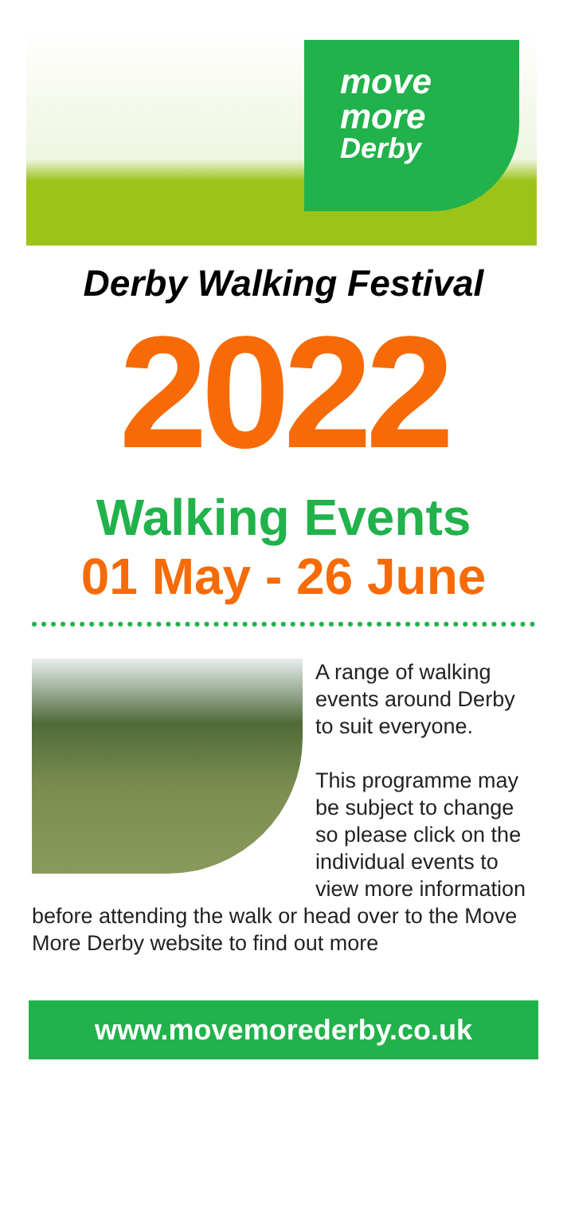move
more
Derby
Derby Walking Festival
2022
Walking Events
01 May - 26 June
A range of walking events around Derby to suit everyone.
This programme may be subject to change so please click on the individual events to view more information before attending the walk or head over to the Move More Derby website to find out more
www.movemorederby.co.uk